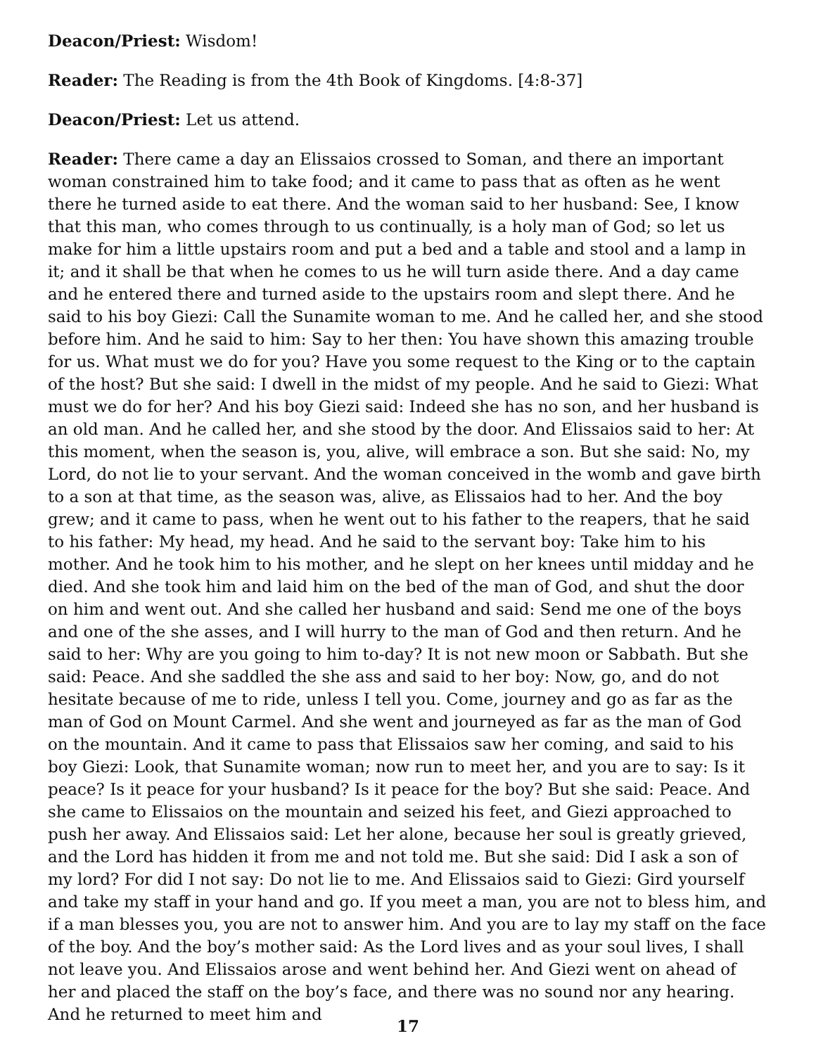Deacon/Priest: Wisdom!
Reader: The Reading is from the 4th Book of Kingdoms. [4:8-37]
Deacon/Priest: Let us attend.
Reader: There came a day an Elissaios crossed to Soman, and there an important woman constrained him to take food; and it came to pass that as often as he went there he turned aside to eat there. And the woman said to her husband: See, I know that this man, who comes through to us continually, is a holy man of God; so let us make for him a little upstairs room and put a bed and a table and stool and a lamp in it; and it shall be that when he comes to us he will turn aside there. And a day came and he entered there and turned aside to the upstairs room and slept there. And he said to his boy Giezi: Call the Sunamite woman to me. And he called her, and she stood before him. And he said to him: Say to her then: You have shown this amazing trouble for us. What must we do for you? Have you some request to the King or to the captain of the host? But she said: I dwell in the midst of my people. And he said to Giezi: What must we do for her? And his boy Giezi said: Indeed she has no son, and her husband is an old man. And he called her, and she stood by the door. And Elissaios said to her: At this moment, when the season is, you, alive, will embrace a son. But she said: No, my Lord, do not lie to your servant. And the woman conceived in the womb and gave birth to a son at that time, as the season was, alive, as Elissaios had to her. And the boy grew; and it came to pass, when he went out to his father to the reapers, that he said to his father: My head, my head. And he said to the servant boy: Take him to his mother. And he took him to his mother, and he slept on her knees until midday and he died. And she took him and laid him on the bed of the man of God, and shut the door on him and went out. And she called her husband and said: Send me one of the boys and one of the she asses, and I will hurry to the man of God and then return. And he said to her: Why are you going to him to-day? It is not new moon or Sabbath. But she said: Peace. And she saddled the she ass and said to her boy: Now, go, and do not hesitate because of me to ride, unless I tell you. Come, journey and go as far as the man of God on Mount Carmel. And she went and journeyed as far as the man of God on the mountain. And it came to pass that Elissaios saw her coming, and said to his boy Giezi: Look, that Sunamite woman; now run to meet her, and you are to say: Is it peace? Is it peace for your husband? Is it peace for the boy? But she said: Peace. And she came to Elissaios on the mountain and seized his feet, and Giezi approached to push her away. And Elissaios said: Let her alone, because her soul is greatly grieved, and the Lord has hidden it from me and not told me. But she said: Did I ask a son of my lord? For did I not say: Do not lie to me. And Elissaios said to Giezi: Gird yourself and take my staff in your hand and go. If you meet a man, you are not to bless him, and if a man blesses you, you are not to answer him. And you are to lay my staff on the face of the boy. And the boy’s mother said: As the Lord lives and as your soul lives, I shall not leave you. And Elissaios arose and went behind her. And Giezi went on ahead of her and placed the staff on the boy’s face, and there was no sound nor any hearing. And he returned to meet him and
17